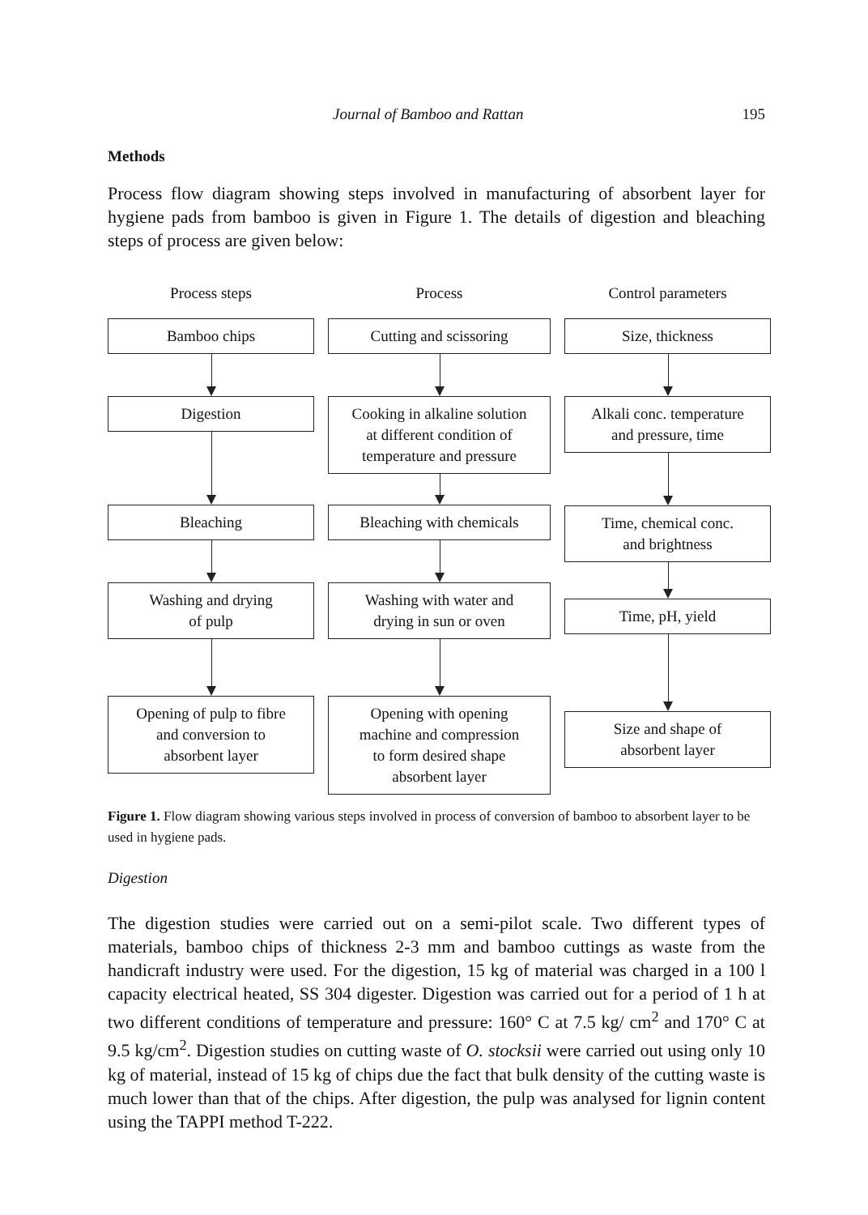Journal of Bamboo and Rattan 195
Methods
Process flow diagram showing steps involved in manufacturing of absorbent layer for hygiene pads from bamboo is given in Figure 1. The details of digestion and bleaching steps of process are given below:
Process steps
Bamboo chips
Digestion
Bleaching
Washing and drying
of pulp
Opening of pulp to fibre
and conversion to
absorbent layer
Process
Cutting and scissoring
Cooking in alkaline solution
at different condition of
temperature and pressure
Bleaching with chemicals
Washing with water and
drying in sun or oven
Opening with opening
machine and compression
to form desired shape
absorbent layer
Control parameters
Size, thickness
Alkali conc. temperature
and pressure, time
Time, chemical conc.
and brightness
Time, pH, yield
Size and shape of
absorbent layer
Figure 1. Flow diagram showing various steps involved in process of conversion of bamboo to absorbent layer to be used in hygiene pads.
Digestion
The digestion studies were carried out on a semi-pilot scale. Two different types of materials, bamboo chips of thickness 2-3 mm and bamboo cuttings as waste from the handicraft industry were used. For the digestion, 15 kg of material was charged in a 100 l capacity electrical heated, SS 304 digester. Digestion was carried out for a period of 1 h at two different conditions of temperature and pressure: 160° C at 7.5 kg/ cm<sup>2</sup> and 170° C at 9.5 kg/cm<sup>2</sup>. Digestion studies on cutting waste of O. stocksii were carried out using only 10 kg of material, instead of 15 kg of chips due the fact that bulk density of the cutting waste is much lower than that of the chips. After digestion, the pulp was analysed for lignin content using the TAPPI method T-222.